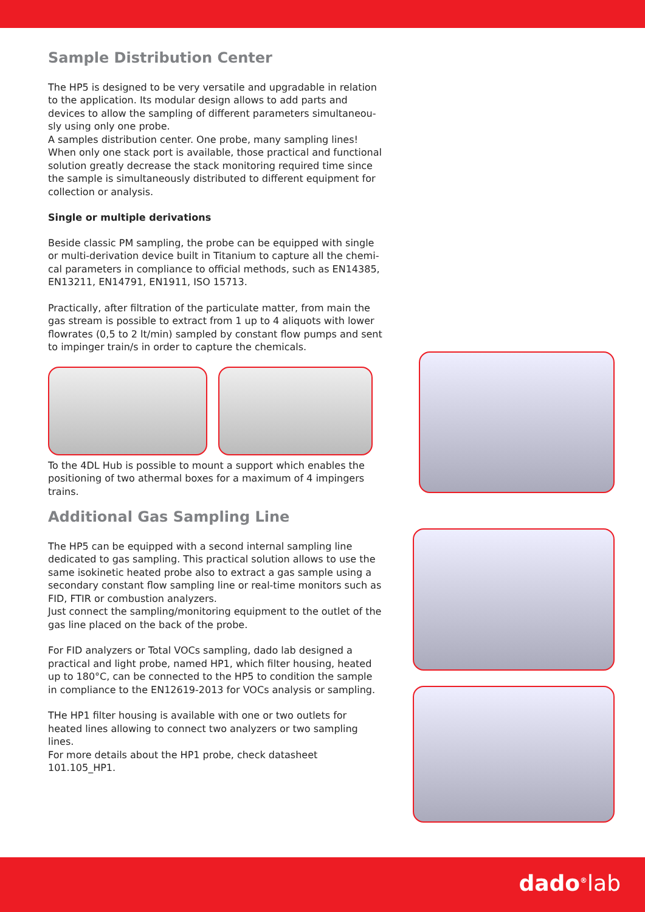Sample Distribution Center
The HP5 is designed to be very versatile and upgradable in relation to the application. Its modular design allows to add parts and devices to allow the sampling of different parameters simultaneou-sly using only one probe.
A samples distribution center. One probe, many sampling lines!
When only one stack port is available, those practical and functional solution greatly decrease the stack monitoring required time since the sample is simultaneously distributed to different equipment for collection or analysis.
Single or multiple derivations
Beside classic PM sampling, the probe can be equipped with single or multi-derivation device built in Titanium to capture all the chemi-cal parameters in compliance to official methods, such as EN14385, EN13211, EN14791, EN1911, ISO 15713.
Practically, after filtration of the particulate matter, from main the gas stream is possible to extract from 1 up to 4 aliquots with lower flowrates (0,5 to 2 lt/min) sampled by constant flow pumps and sent to impinger train/s in order to capture the chemicals.
To the 4DL Hub is possible to mount a support which enables the positioning of two athermal boxes for a maximum of 4 impingers trains.
Additional Gas Sampling Line
The HP5 can be equipped with a second internal sampling line dedicated to gas sampling. This practical solution allows to use the same isokinetic heated probe also to extract a gas sample using a secondary constant flow sampling line or real-time monitors such as FID, FTIR or combustion analyzers.
Just connect the sampling/monitoring equipment to the outlet of the gas line placed on the back of the probe.
For FID analyzers or Total VOCs sampling, dado lab designed a practical and light probe, named HP1, which filter housing, heated up to 180°C, can be connected to the HP5 to condition the sample in compliance to the EN12619-2013 for VOCs analysis or sampling.
THe HP1 filter housing is available with one or two outlets for heated lines allowing to connect two analyzers or two sampling lines.
For more details about the HP1 probe, check datasheet 101.105_HP1.
dado<sup>®</sup>lab